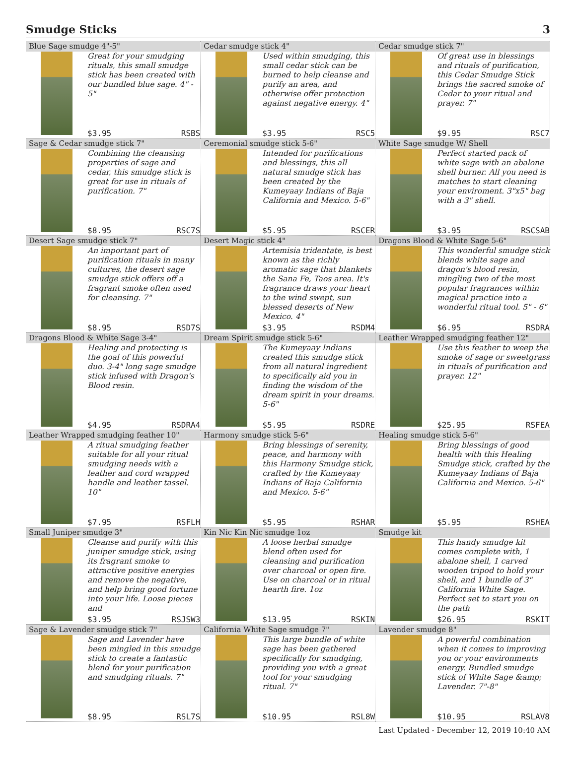Smudge Sticks 3
| Blue Sage smudge 4"-5" Great for your smudging rituals, this small smudge stick has been created with our bundled blue sage. 4" - 5" $3.95 RSBS | Cedar smudge stick 4" Used within smudging, this small cedar stick can be burned to help cleanse and purify an area, and otherwise offer protection against negative energy. 4" $3.95 RSC5 | Cedar smudge stick 7" Of great use in blessings and rituals of purification, this Cedar Smudge Stick brings the sacred smoke of Cedar to your ritual and prayer. 7" $9.95 RSC7 |
| Sage & Cedar smudge stick 7" Combining the cleansing properties of sage and cedar, this smudge stick is great for use in rituals of purification. 7" $8.95 RSC7S | Ceremonial smudge stick 5-6" Intended for purifications and blessings, this all natural smudge stick has been created by the Kumeyaay Indians of Baja California and Mexico. 5-6" $5.95 RSCER | White Sage smudge W/ Shell Perfect started pack of white sage with an abalone shell burner. All you need is matches to start cleaning your enviroment. 3"x5" bag with a 3" shell. $3.95 RSCSAB |
| Desert Sage smudge stick 7" An important part of purification rituals in many cultures, the desert sage smudge stick offers off a fragrant smoke often used for cleansing. 7" $8.95 RSD7S | Desert Magic stick 4" Artemisia tridentate, is best known as the richly aromatic sage that blankets the Sana Fe, Taos area. It's fragrance draws your heart to the wind swept, sun blessed deserts of New Mexico. 4" $3.95 RSDM4 | Dragons Blood & White Sage 5-6" This wonderful smudge stick blends white sage and dragon's blood resin, mingling two of the most popular fragrances within magical practice into a wonderful ritual tool. 5" - 6" $6.95 RSDRA |
| Dragons Blood & White Sage 3-4" Healing and protecting is the goal of this powerful duo. 3-4" long sage smudge stick infused with Dragon's Blood resin. $4.95 RSDRA4 | Dream Spirit smudge stick 5-6" The Kumeyaay Indians created this smudge stick from all natural ingredient to specifically aid you in finding the wisdom of the dream spirit in your dreams. 5-6" $5.95 RSDRE | Leather Wrapped smudging feather 12" Use this feather to weep the smoke of sage or sweetgrass in rituals of purification and prayer. 12" $25.95 RSFEA |
| Leather Wrapped smudging feather 10" A ritual smudging feather suitable for all your ritual smudging needs with a leather and cord wrapped handle and leather tassel. 10" $7.95 RSFLH | Harmony smudge stick 5-6" Bring blessings of serenity, peace, and harmony with this Harmony Smudge stick, crafted by the Kumeyaay Indians of Baja California and Mexico. 5-6" $5.95 RSHAR | Healing smudge stick 5-6" Bring blessings of good health with this Healing Smudge stick, crafted by the Kumeyaay Indians of Baja California and Mexico. 5-6" $5.95 RSHEA |
| Small Juniper smudge 3" Cleanse and purify with this juniper smudge stick, using its fragrant smoke to attractive positive energies and remove the negative, and help bring good fortune into your life. Loose pieces and $3.95 RSJSW3 | Kin Nic Kin Nic smudge 1oz A loose herbal smudge blend often used for cleansing and purification over charcoal or open fire. Use on charcoal or in ritual hearth fire. 1oz $13.95 RSKIN | Smudge kit This handy smudge kit comes complete with, 1 abalone shell, 1 carved wooden tripod to hold your shell, and 1 bundle of 3" California White Sage. Perfect set to start you on the path $26.95 RSKIT |
| Sage & Lavender smudge stick 7" Sage and Lavender have been mingled in this smudge stick to create a fantastic blend for your purification and smudging rituals. 7" $8.95 RSL7S | California White Sage smudge 7" This large bundle of white sage has been gathered specifically for smudging, providing you with a great tool for your smudging ritual. 7" $10.95 RSL8W | Lavender smudge 8" A powerful combination when it comes to improving you or your environments energy. Bundled smudge stick of White Sage &amp; Lavender. 7"-8" $10.95 RSLAV8 |
Last Updated - December 12, 2019 10:40 AM